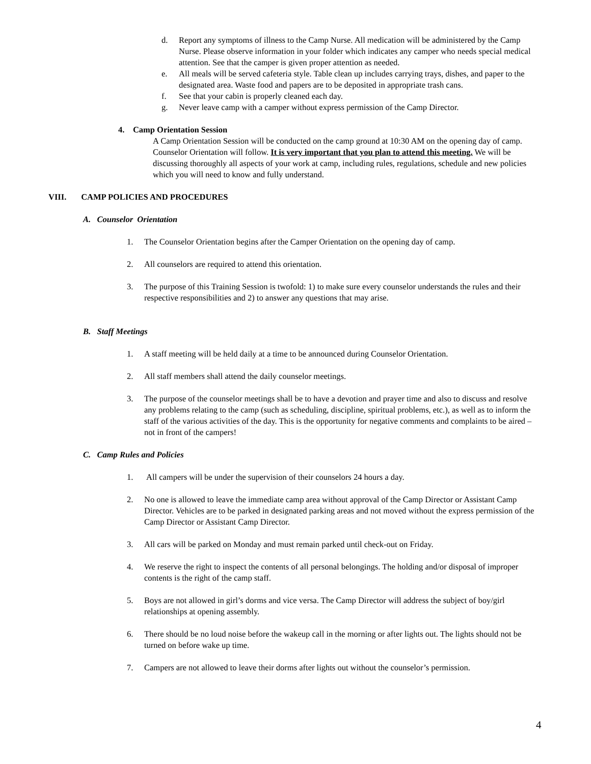d. Report any symptoms of illness to the Camp Nurse. All medication will be administered by the Camp Nurse. Please observe information in your folder which indicates any camper who needs special medical attention. See that the camper is given proper attention as needed.
e. All meals will be served cafeteria style. Table clean up includes carrying trays, dishes, and paper to the designated area. Waste food and papers are to be deposited in appropriate trash cans.
f. See that your cabin is properly cleaned each day.
g. Never leave camp with a camper without express permission of the Camp Director.
4. Camp Orientation Session
A Camp Orientation Session will be conducted on the camp ground at 10:30 AM on the opening day of camp. Counselor Orientation will follow. It is very important that you plan to attend this meeting. We will be discussing thoroughly all aspects of your work at camp, including rules, regulations, schedule and new policies which you will need to know and fully understand.
VIII. CAMP POLICIES AND PROCEDURES
A. Counselor Orientation
1. The Counselor Orientation begins after the Camper Orientation on the opening day of camp.
2. All counselors are required to attend this orientation.
3. The purpose of this Training Session is twofold: 1) to make sure every counselor understands the rules and their respective responsibilities and 2) to answer any questions that may arise.
B. Staff Meetings
1. A staff meeting will be held daily at a time to be announced during Counselor Orientation.
2. All staff members shall attend the daily counselor meetings.
3. The purpose of the counselor meetings shall be to have a devotion and prayer time and also to discuss and resolve any problems relating to the camp (such as scheduling, discipline, spiritual problems, etc.), as well as to inform the staff of the various activities of the day. This is the opportunity for negative comments and complaints to be aired – not in front of the campers!
C. Camp Rules and Policies
1. All campers will be under the supervision of their counselors 24 hours a day.
2. No one is allowed to leave the immediate camp area without approval of the Camp Director or Assistant Camp Director. Vehicles are to be parked in designated parking areas and not moved without the express permission of the Camp Director or Assistant Camp Director.
3. All cars will be parked on Monday and must remain parked until check-out on Friday.
4. We reserve the right to inspect the contents of all personal belongings. The holding and/or disposal of improper contents is the right of the camp staff.
5. Boys are not allowed in girl’s dorms and vice versa. The Camp Director will address the subject of boy/girl relationships at opening assembly.
6. There should be no loud noise before the wakeup call in the morning or after lights out. The lights should not be turned on before wake up time.
7. Campers are not allowed to leave their dorms after lights out without the counselor’s permission.
4